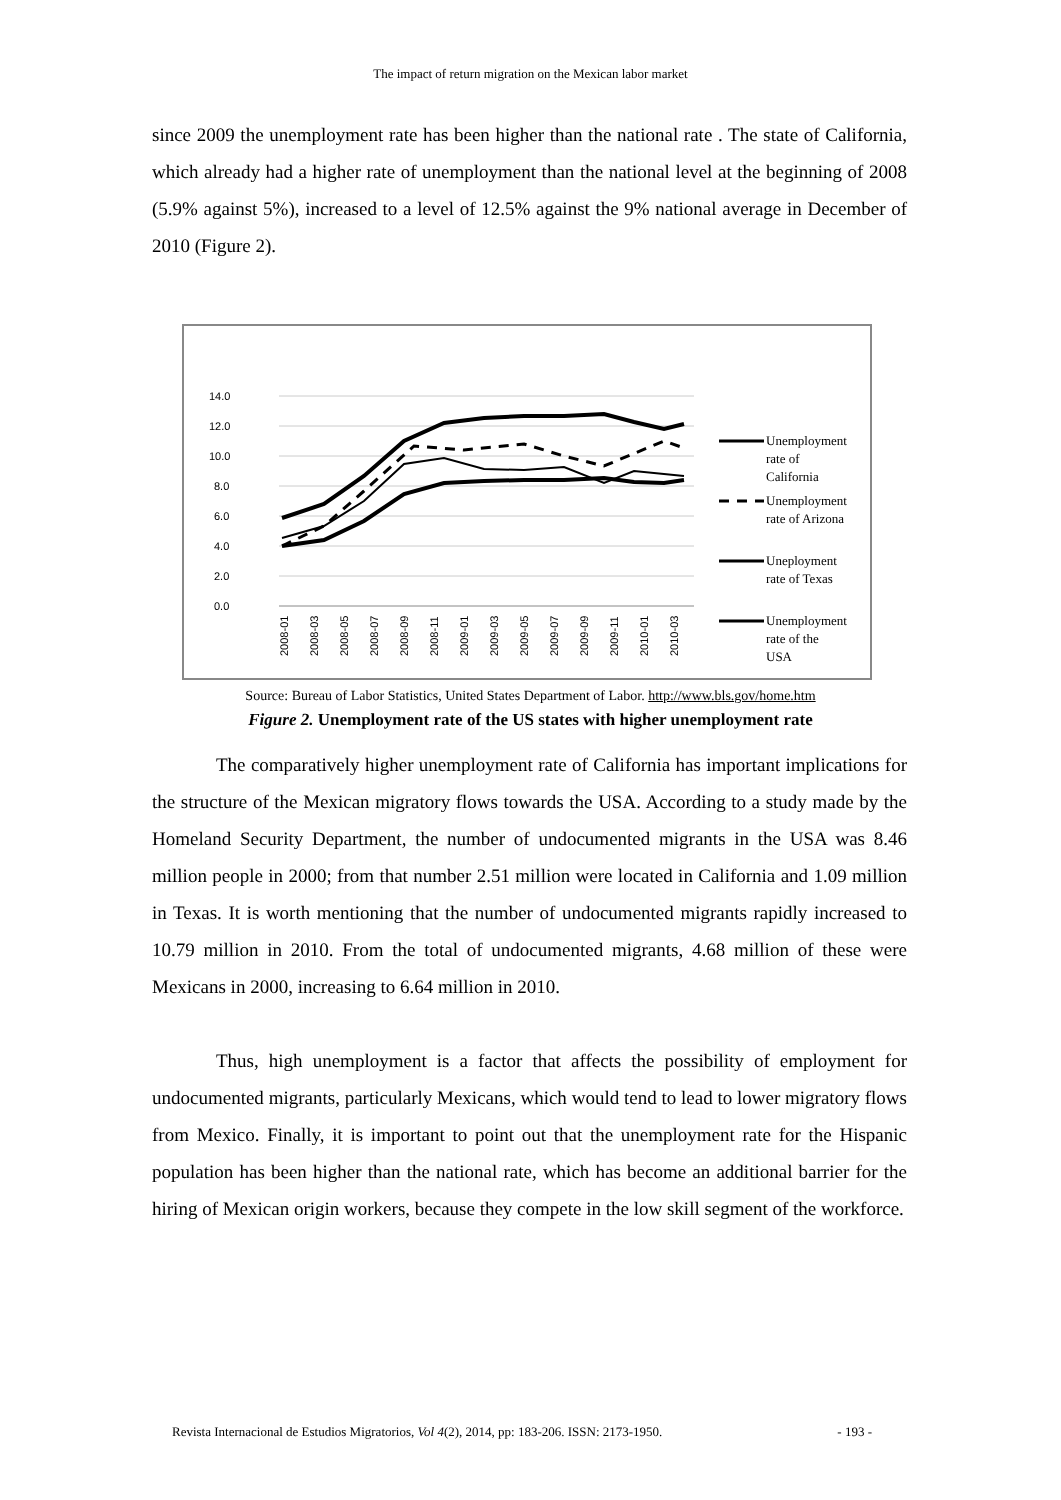The impact of return migration on the Mexican labor market
since 2009 the unemployment rate has been higher than the national rate . The state of California, which already had a higher rate of unemployment than the national level at the beginning of 2008 (5.9% against 5%), increased to a level of 12.5% against the 9% national average in December of 2010 (Figure 2).
14.0
12.0
10.0
8.0
6.0
4.0
2.0
0.0
2008-01
2008-03
2008-05
2008-07
2008-09
2008-11
2009-01
2009-03
2009-05
2009-07
2009-09
2009-11
2010-01
2010-03
Unemployment
rate of
California
Unemployment
rate of Arizona
Uneployment
rate of Texas
Unemployment
rate of the
USA
Source: Bureau of Labor Statistics, United States Department of Labor. http://www.bls.gov/home.htm
Figure 2. Unemployment rate of the US states with higher unemployment rate
The comparatively higher unemployment rate of California has important implications for the structure of the Mexican migratory flows towards the USA. According to a study made by the Homeland Security Department, the number of undocumented migrants in the USA was 8.46 million people in 2000; from that number 2.51 million were located in California and 1.09 million in Texas. It is worth mentioning that the number of undocumented migrants rapidly increased to 10.79 million in 2010. From the total of undocumented migrants, 4.68 million of these were Mexicans in 2000, increasing to 6.64 million in 2010.
Thus, high unemployment is a factor that affects the possibility of employment for undocumented migrants, particularly Mexicans, which would tend to lead to lower migratory flows from Mexico. Finally, it is important to point out that the unemployment rate for the Hispanic population has been higher than the national rate, which has become an additional barrier for the hiring of Mexican origin workers, because they compete in the low skill segment of the workforce.
Revista Internacional de Estudios Migratorios, Vol 4(2), 2014, pp: 183-206. ISSN: 2173-1950. - 193 -